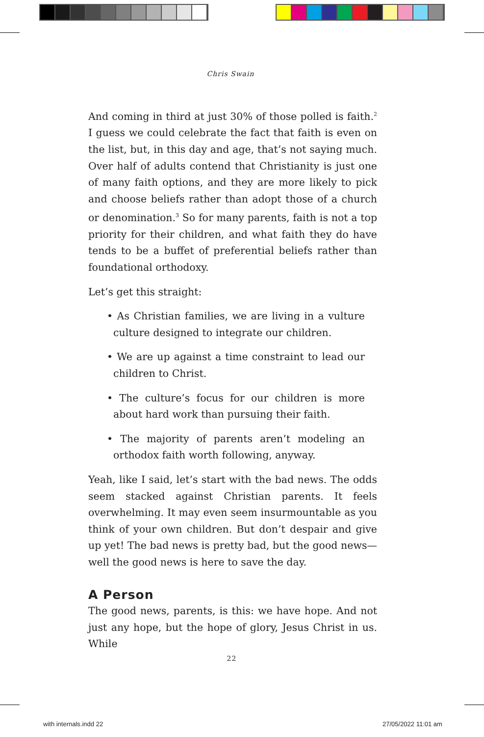Chris Swain
And coming in third at just 30% of those polled is faith.<sup>2</sup> I guess we could celebrate the fact that faith is even on the list, but, in this day and age, that’s not saying much. Over half of adults contend that Christianity is just one of many faith options, and they are more likely to pick and choose beliefs rather than adopt those of a church or denomination.<sup>3</sup> So for many parents, faith is not a top priority for their children, and what faith they do have tends to be a buffet of preferential beliefs rather than foundational orthodoxy.
Let’s get this straight:
• As Christian families, we are living in a vulture culture designed to integrate our children.
• We are up against a time constraint to lead our children to Christ.
• The culture’s focus for our children is more about hard work than pursuing their faith.
• The majority of parents aren’t modeling an orthodox faith worth following, anyway.
Yeah, like I said, let’s start with the bad news. The odds seem stacked against Christian parents. It feels overwhelming. It may even seem insurmountable as you think of your own children. But don’t despair and give up yet! The bad news is pretty bad, but the good news—well the good news is here to save the day.
A Person
The good news, parents, is this: we have hope. And not just any hope, but the hope of glory, Jesus Christ in us. While
22
with internals.indd 22 27/05/2022 11:01 am